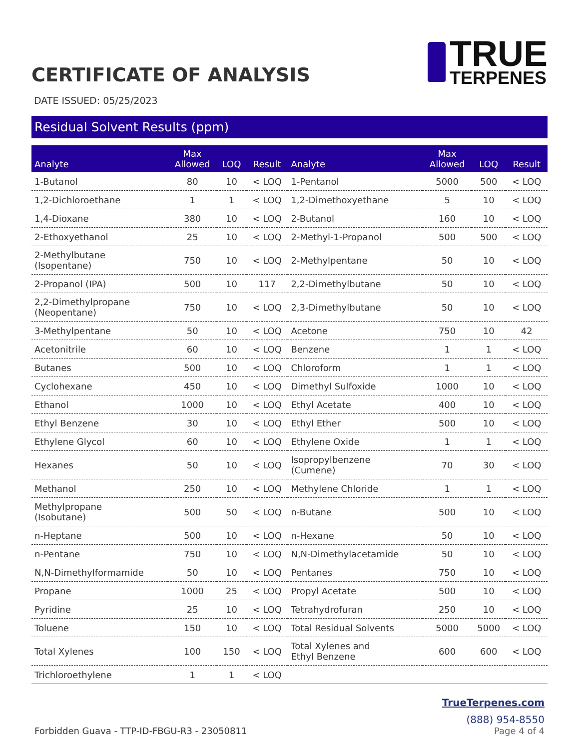CERTIFICATE OF ANALYSIS
TRUE
TERPENES
DATE ISSUED: 05/25/2023
Residual Solvent Results (ppm)
| Analyte | Max Allowed | LOQ | Result | Analyte | Max Allowed | LOQ | Result |
| --- | --- | --- | --- | --- | --- | --- | --- |
| 1-Butanol | 80 | 10 | < LOQ | 1-Pentanol | 5000 | 500 | < LOQ |
| 1,2-Dichloroethane | 1 | 1 | < LOQ | 1,2-Dimethoxyethane | 5 | 10 | < LOQ |
| 1,4-Dioxane | 380 | 10 | < LOQ | 2-Butanol | 160 | 10 | < LOQ |
| 2-Ethoxyethanol | 25 | 10 | < LOQ | 2-Methyl-1-Propanol | 500 | 500 | < LOQ |
| 2-Methylbutane (Isopentane) | 750 | 10 | < LOQ | 2-Methylpentane | 50 | 10 | < LOQ |
| 2-Propanol (IPA) | 500 | 10 | 117 | 2,2-Dimethylbutane | 50 | 10 | < LOQ |
| 2,2-Dimethylpropane (Neopentane) | 750 | 10 | < LOQ | 2,3-Dimethylbutane | 50 | 10 | < LOQ |
| 3-Methylpentane | 50 | 10 | < LOQ | Acetone | 750 | 10 | 42 |
| Acetonitrile | 60 | 10 | < LOQ | Benzene | 1 | 1 | < LOQ |
| Butanes | 500 | 10 | < LOQ | Chloroform | 1 | 1 | < LOQ |
| Cyclohexane | 450 | 10 | < LOQ | Dimethyl Sulfoxide | 1000 | 10 | < LOQ |
| Ethanol | 1000 | 10 | < LOQ | Ethyl Acetate | 400 | 10 | < LOQ |
| Ethyl Benzene | 30 | 10 | < LOQ | Ethyl Ether | 500 | 10 | < LOQ |
| Ethylene Glycol | 60 | 10 | < LOQ | Ethylene Oxide | 1 | 1 | < LOQ |
| Hexanes | 50 | 10 | < LOQ | Isopropylbenzene (Cumene) | 70 | 30 | < LOQ |
| Methanol | 250 | 10 | < LOQ | Methylene Chloride | 1 | 1 | < LOQ |
| Methylpropane (Isobutane) | 500 | 50 | < LOQ | n-Butane | 500 | 10 | < LOQ |
| n-Heptane | 500 | 10 | < LOQ | n-Hexane | 50 | 10 | < LOQ |
| n-Pentane | 750 | 10 | < LOQ | N,N-Dimethylacetamide | 50 | 10 | < LOQ |
| N,N-Dimethylformamide | 50 | 10 | < LOQ | Pentanes | 750 | 10 | < LOQ |
| Propane | 1000 | 25 | < LOQ | Propyl Acetate | 500 | 10 | < LOQ |
| Pyridine | 25 | 10 | < LOQ | Tetrahydrofuran | 250 | 10 | < LOQ |
| Toluene | 150 | 10 | < LOQ | Total Residual Solvents | 5000 | 5000 | < LOQ |
| Total Xylenes | 100 | 150 | < LOQ | Total Xylenes and Ethyl Benzene | 600 | 600 | < LOQ |
| Trichloroethylene | 1 | 1 | < LOQ | | | | |
Forbidden Guava - TTP-ID-FBGU-R3 - 23050811
TrueTerpenes.com
(888) 954-8550
Page 4 of 4